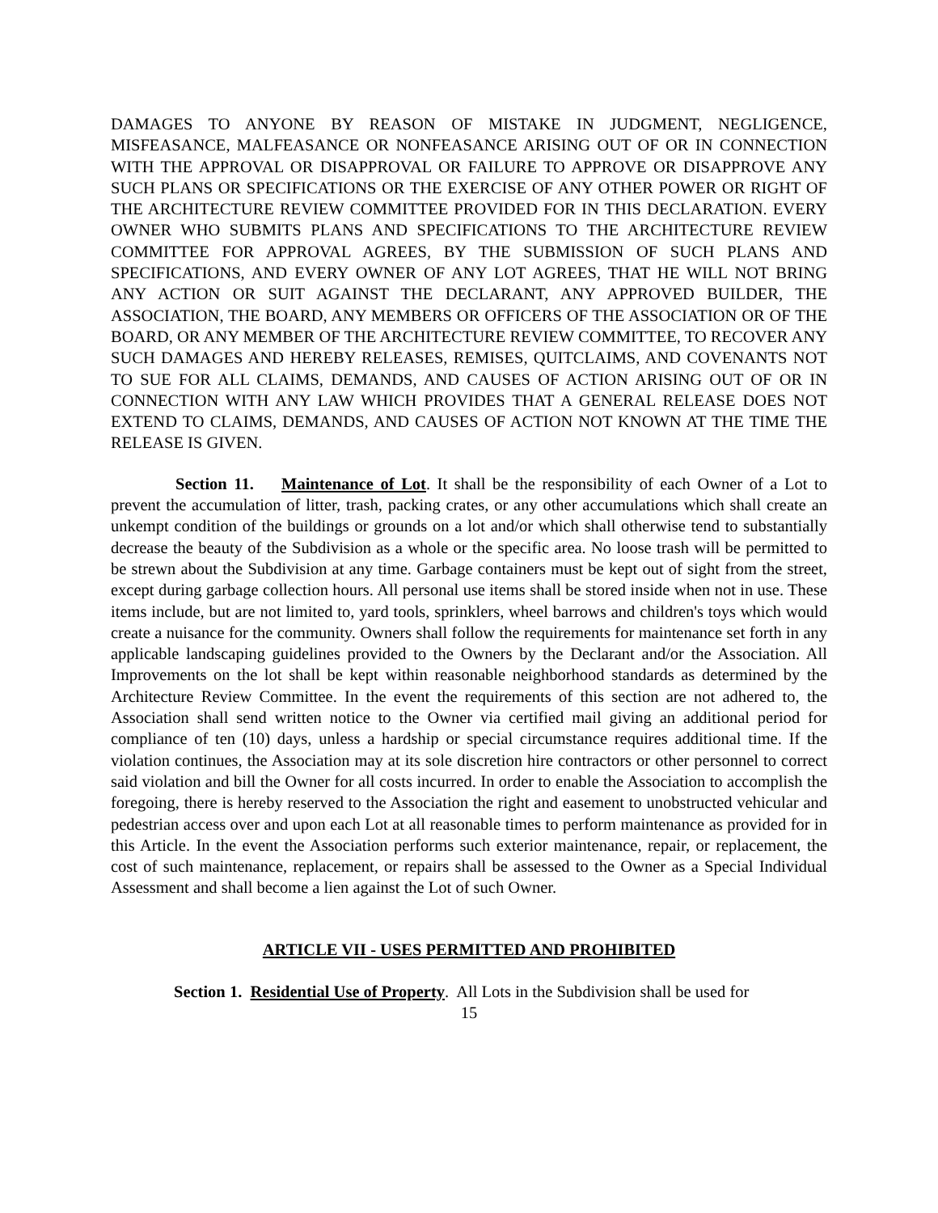DAMAGES TO ANYONE BY REASON OF MISTAKE IN JUDGMENT, NEGLIGENCE, MISFEASANCE, MALFEASANCE OR NONFEASANCE ARISING OUT OF OR IN CONNECTION WITH THE APPROVAL OR DISAPPROVAL OR FAILURE TO APPROVE OR DISAPPROVE ANY SUCH PLANS OR SPECIFICATIONS OR THE EXERCISE OF ANY OTHER POWER OR RIGHT OF THE ARCHITECTURE REVIEW COMMITTEE PROVIDED FOR IN THIS DECLARATION. EVERY OWNER WHO SUBMITS PLANS AND SPECIFICATIONS TO THE ARCHITECTURE REVIEW COMMITTEE FOR APPROVAL AGREES, BY THE SUBMISSION OF SUCH PLANS AND SPECIFICATIONS, AND EVERY OWNER OF ANY LOT AGREES, THAT HE WILL NOT BRING ANY ACTION OR SUIT AGAINST THE DECLARANT, ANY APPROVED BUILDER, THE ASSOCIATION, THE BOARD, ANY MEMBERS OR OFFICERS OF THE ASSOCIATION OR OF THE BOARD, OR ANY MEMBER OF THE ARCHITECTURE REVIEW COMMITTEE, TO RECOVER ANY SUCH DAMAGES AND HEREBY RELEASES, REMISES, QUITCLAIMS, AND COVENANTS NOT TO SUE FOR ALL CLAIMS, DEMANDS, AND CAUSES OF ACTION ARISING OUT OF OR IN CONNECTION WITH ANY LAW WHICH PROVIDES THAT A GENERAL RELEASE DOES NOT EXTEND TO CLAIMS, DEMANDS, AND CAUSES OF ACTION NOT KNOWN AT THE TIME THE RELEASE IS GIVEN.
Section 11. Maintenance of Lot. It shall be the responsibility of each Owner of a Lot to prevent the accumulation of litter, trash, packing crates, or any other accumulations which shall create an unkempt condition of the buildings or grounds on a lot and/or which shall otherwise tend to substantially decrease the beauty of the Subdivision as a whole or the specific area. No loose trash will be permitted to be strewn about the Subdivision at any time. Garbage containers must be kept out of sight from the street, except during garbage collection hours. All personal use items shall be stored inside when not in use. These items include, but are not limited to, yard tools, sprinklers, wheel barrows and children's toys which would create a nuisance for the community. Owners shall follow the requirements for maintenance set forth in any applicable landscaping guidelines provided to the Owners by the Declarant and/or the Association. All Improvements on the lot shall be kept within reasonable neighborhood standards as determined by the Architecture Review Committee. In the event the requirements of this section are not adhered to, the Association shall send written notice to the Owner via certified mail giving an additional period for compliance of ten (10) days, unless a hardship or special circumstance requires additional time. If the violation continues, the Association may at its sole discretion hire contractors or other personnel to correct said violation and bill the Owner for all costs incurred. In order to enable the Association to accomplish the foregoing, there is hereby reserved to the Association the right and easement to unobstructed vehicular and pedestrian access over and upon each Lot at all reasonable times to perform maintenance as provided for in this Article. In the event the Association performs such exterior maintenance, repair, or replacement, the cost of such maintenance, replacement, or repairs shall be assessed to the Owner as a Special Individual Assessment and shall become a lien against the Lot of such Owner.
ARTICLE VII - USES PERMITTED AND PROHIBITED
Section 1. Residential Use of Property. All Lots in the Subdivision shall be used for
15